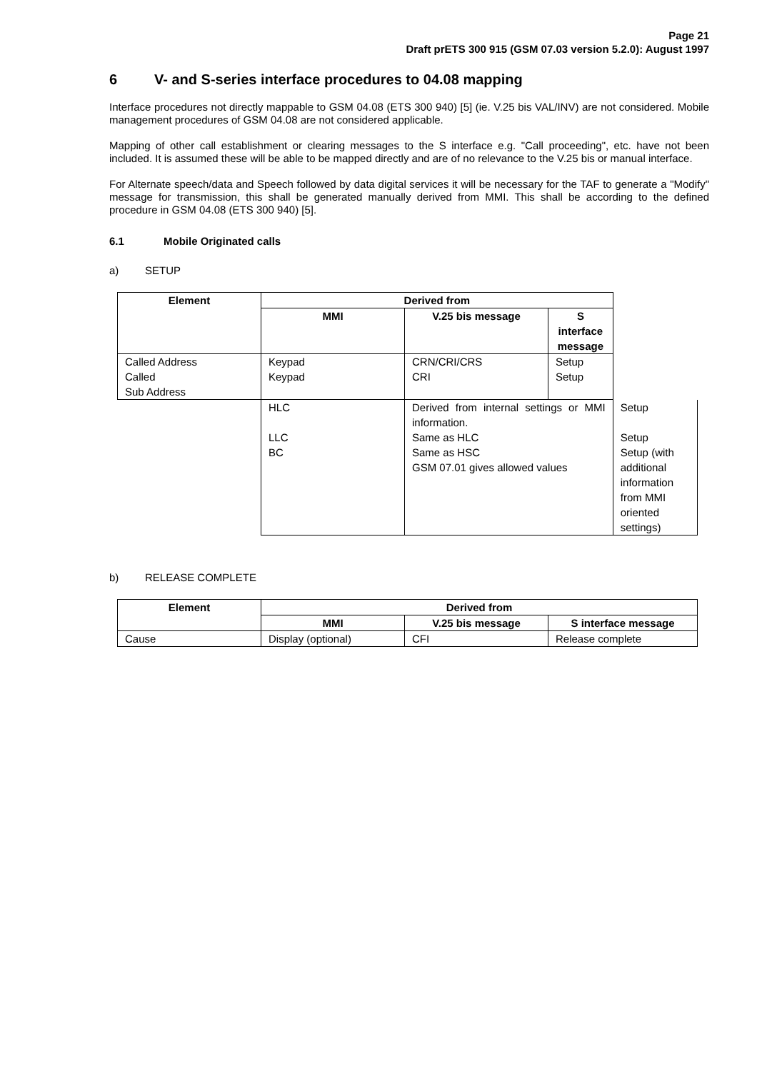Page 21
Draft prETS 300 915 (GSM 07.03 version 5.2.0): August 1997
6 V- and S-series interface procedures to 04.08 mapping
Interface procedures not directly mappable to GSM 04.08 (ETS 300 940) [5] (ie. V.25 bis VAL/INV) are not considered. Mobile management procedures of GSM 04.08 are not considered applicable.
Mapping of other call establishment or clearing messages to the S interface e.g. "Call proceeding", etc. have not been included. It is assumed these will be able to be mapped directly and are of no relevance to the V.25 bis or manual interface.
For Alternate speech/data and Speech followed by data digital services it will be necessary for the TAF to generate a "Modify" message for transmission, this shall be generated manually derived from MMI. This shall be according to the defined procedure in GSM 04.08 (ETS 300 940) [5].
6.1 Mobile Originated calls
a) SETUP
| Element | Derived from | | |
| --- | --- | --- | --- |
| | MMI | V.25 bis message | S interface message |
| Called Address Called Sub Address | Keypad Keypad | CRN/CRI/CRS CRI | Setup Setup |
| HLC LLC BC | Derived from internal settings or MMI information. Same as HLC Same as HSC GSM 07.01 gives allowed values | | Setup Setup Setup (with additional information from MMI oriented settings) |
b) RELEASE COMPLETE
| Element | Derived from | | |
| --- | --- | --- | --- |
| | MMI | V.25 bis message | S interface message |
| Cause | Display (optional) | CFI | Release complete |